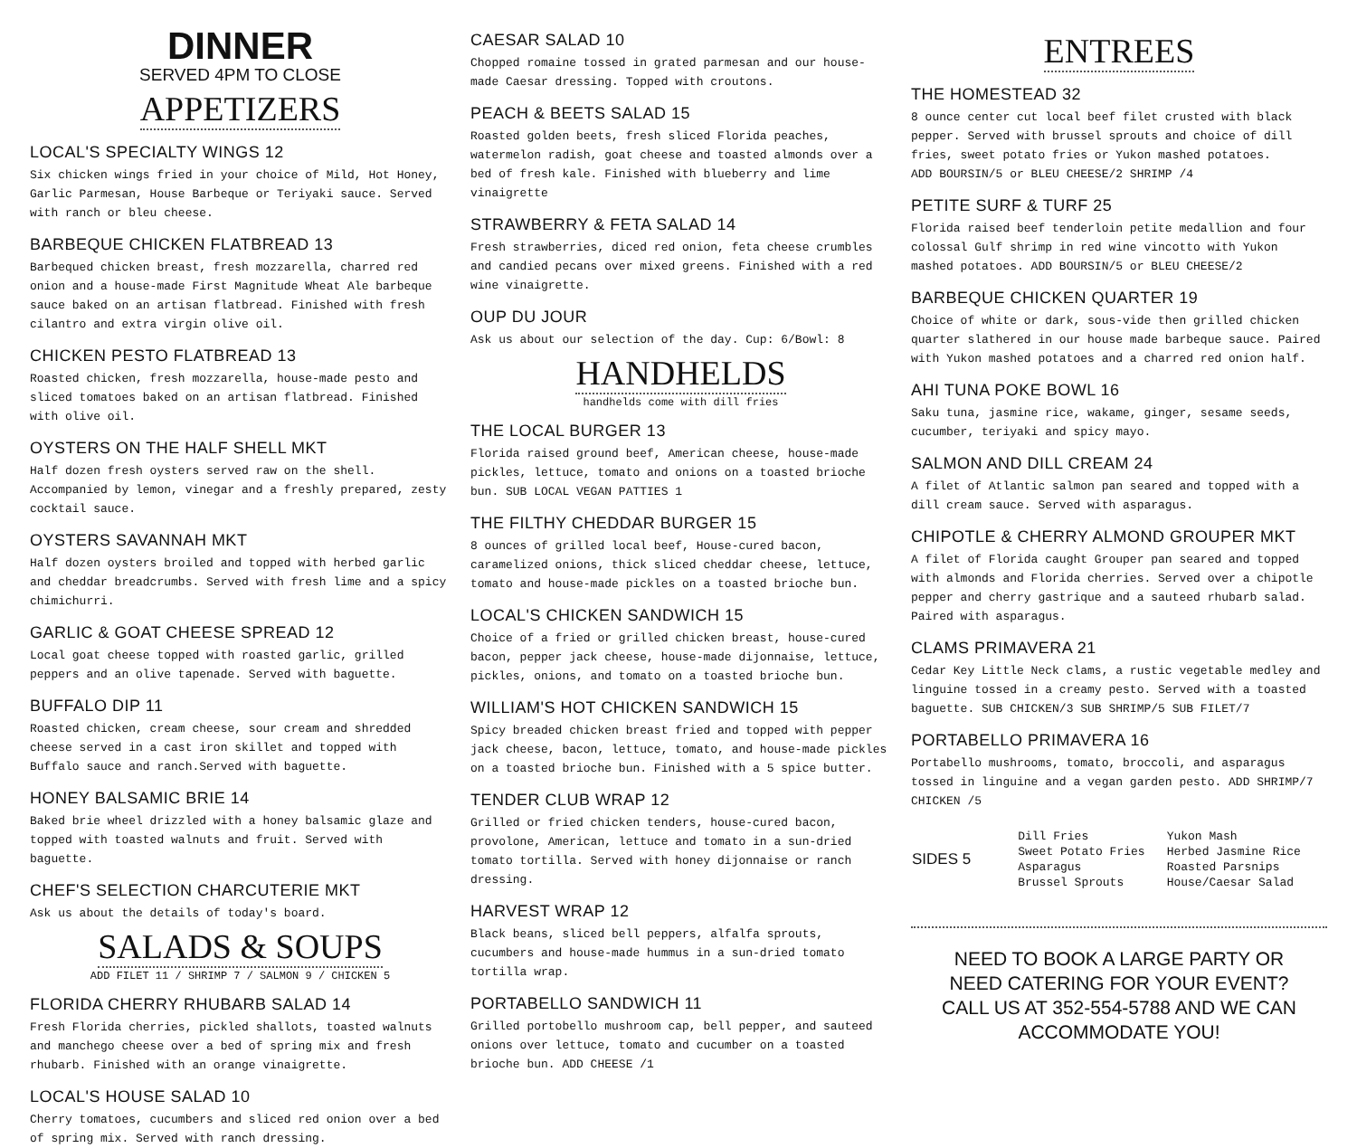DINNER
SERVED 4PM TO CLOSE
APPETIZERS
LOCAL'S SPECIALTY WINGS 12
Six chicken wings fried in your choice of Mild, Hot Honey, Garlic Parmesan, House Barbeque or Teriyaki sauce. Served with ranch or bleu cheese.
BARBEQUE CHICKEN FLATBREAD 13
Barbequed chicken breast, fresh mozzarella, charred red onion and a house-made First Magnitude Wheat Ale barbeque sauce baked on an artisan flatbread. Finished with fresh cilantro and extra virgin olive oil.
CHICKEN PESTO FLATBREAD 13
Roasted chicken, fresh mozzarella, house-made pesto and sliced tomatoes baked on an artisan flatbread. Finished with olive oil.
OYSTERS ON THE HALF SHELL MKT
Half dozen fresh oysters served raw on the shell. Accompanied by lemon, vinegar and a freshly prepared, zesty cocktail sauce.
OYSTERS SAVANNAH MKT
Half dozen oysters broiled and topped with herbed garlic and cheddar breadcrumbs. Served with fresh lime and a spicy chimichurri.
GARLIC & GOAT CHEESE SPREAD 12
Local goat cheese topped with roasted garlic, grilled peppers and an olive tapenade. Served with baguette.
BUFFALO DIP 11
Roasted chicken, cream cheese, sour cream and shredded cheese served in a cast iron skillet and topped with Buffalo sauce and ranch.Served with baguette.
HONEY BALSAMIC BRIE 14
Baked brie wheel drizzled with a honey balsamic glaze and topped with toasted walnuts and fruit. Served with baguette.
CHEF'S SELECTION CHARCUTERIE MKT
Ask us about the details of today's board.
SALADS & SOUPS
ADD FILET 11 / SHRIMP 7 / SALMON 9 / CHICKEN 5
FLORIDA CHERRY RHUBARB SALAD 14
Fresh Florida cherries, pickled shallots, toasted walnuts and manchego cheese over a bed of spring mix and fresh rhubarb. Finished with an orange vinaigrette.
LOCAL'S HOUSE SALAD 10
Cherry tomatoes, cucumbers and sliced red onion over a bed of spring mix. Served with ranch dressing.
CAESAR SALAD 10
Chopped romaine tossed in grated parmesan and our house-made Caesar dressing. Topped with croutons.
PEACH & BEETS SALAD 15
Roasted golden beets, fresh sliced Florida peaches, watermelon radish, goat cheese and toasted almonds over a bed of fresh kale. Finished with blueberry and lime vinaigrette
STRAWBERRY & FETA SALAD 14
Fresh strawberries, diced red onion, feta cheese crumbles and candied pecans over mixed greens. Finished with a red wine vinaigrette.
OUP DU JOUR
Ask us about our selection of the day. Cup: 6/Bowl: 8
HANDHELDS
handhelds come with dill fries
THE LOCAL BURGER 13
Florida raised ground beef, American cheese, house-made pickles, lettuce, tomato and onions on a toasted brioche bun. SUB LOCAL VEGAN PATTIES 1
THE FILTHY CHEDDAR BURGER 15
8 ounces of grilled local beef, House-cured bacon, caramelized onions, thick sliced cheddar cheese, lettuce, tomato and house-made pickles on a toasted brioche bun.
LOCAL'S CHICKEN SANDWICH 15
Choice of a fried or grilled chicken breast, house-cured bacon, pepper jack cheese, house-made dijonnaise, lettuce, pickles, onions, and tomato on a toasted brioche bun.
WILLIAM'S HOT CHICKEN SANDWICH 15
Spicy breaded chicken breast fried and topped with pepper jack cheese, bacon, lettuce, tomato, and house-made pickles on a toasted brioche bun. Finished with a 5 spice butter.
TENDER CLUB WRAP 12
Grilled or fried chicken tenders, house-cured bacon, provolone, American, lettuce and tomato in a sun-dried tomato tortilla. Served with honey dijonnaise or ranch dressing.
HARVEST WRAP 12
Black beans, sliced bell peppers, alfalfa sprouts, cucumbers and house-made hummus in a sun-dried tomato tortilla wrap.
PORTABELLO SANDWICH 11
Grilled portobello mushroom cap, bell pepper, and sauteed onions over lettuce, tomato and cucumber on a toasted brioche bun. ADD CHEESE /1
ENTREES
THE HOMESTEAD 32
8 ounce center cut local beef filet crusted with black pepper. Served with brussel sprouts and choice of dill fries, sweet potato fries or Yukon mashed potatoes.
ADD BOURSIN/5 or BLEU CHEESE/2 SHRIMP /4
PETITE SURF & TURF 25
Florida raised beef tenderloin petite medallion and four colossal Gulf shrimp in red wine vincotto with Yukon mashed potatoes. ADD BOURSIN/5 or BLEU CHEESE/2
BARBEQUE CHICKEN QUARTER 19
Choice of white or dark, sous-vide then grilled chicken quarter slathered in our house made barbeque sauce. Paired with Yukon mashed potatoes and a charred red onion half.
AHI TUNA POKE BOWL 16
Saku tuna, jasmine rice, wakame, ginger, sesame seeds, cucumber, teriyaki and spicy mayo.
SALMON AND DILL CREAM 24
A filet of Atlantic salmon pan seared and topped with a dill cream sauce. Served with asparagus.
CHIPOTLE & CHERRY ALMOND GROUPER MKT
A filet of Florida caught Grouper pan seared and topped with almonds and Florida cherries. Served over a chipotle pepper and cherry gastrique and a sauteed rhubarb salad.
Paired with asparagus.
CLAMS PRIMAVERA 21
Cedar Key Little Neck clams, a rustic vegetable medley and linguine tossed in a creamy pesto. Served with a toasted baguette. SUB CHICKEN/3 SUB SHRIMP/5 SUB FILET/7
PORTABELLO PRIMAVERA 16
Portabello mushrooms, tomato, broccoli, and asparagus tossed in linguine and a vegan garden pesto. ADD SHRIMP/7 CHICKEN /5
| SIDES 5 | Dill Fries | Yukon Mash |
| | Sweet Potato Fries | Herbed Jasmine Rice |
| | Asparagus | Roasted Parsnips |
| | Brussel Sprouts | House/Caesar Salad |
NEED TO BOOK A LARGE PARTY OR
NEED CATERING FOR YOUR EVENT?
CALL US AT 352-554-5788 AND WE CAN
ACCOMMODATE YOU!